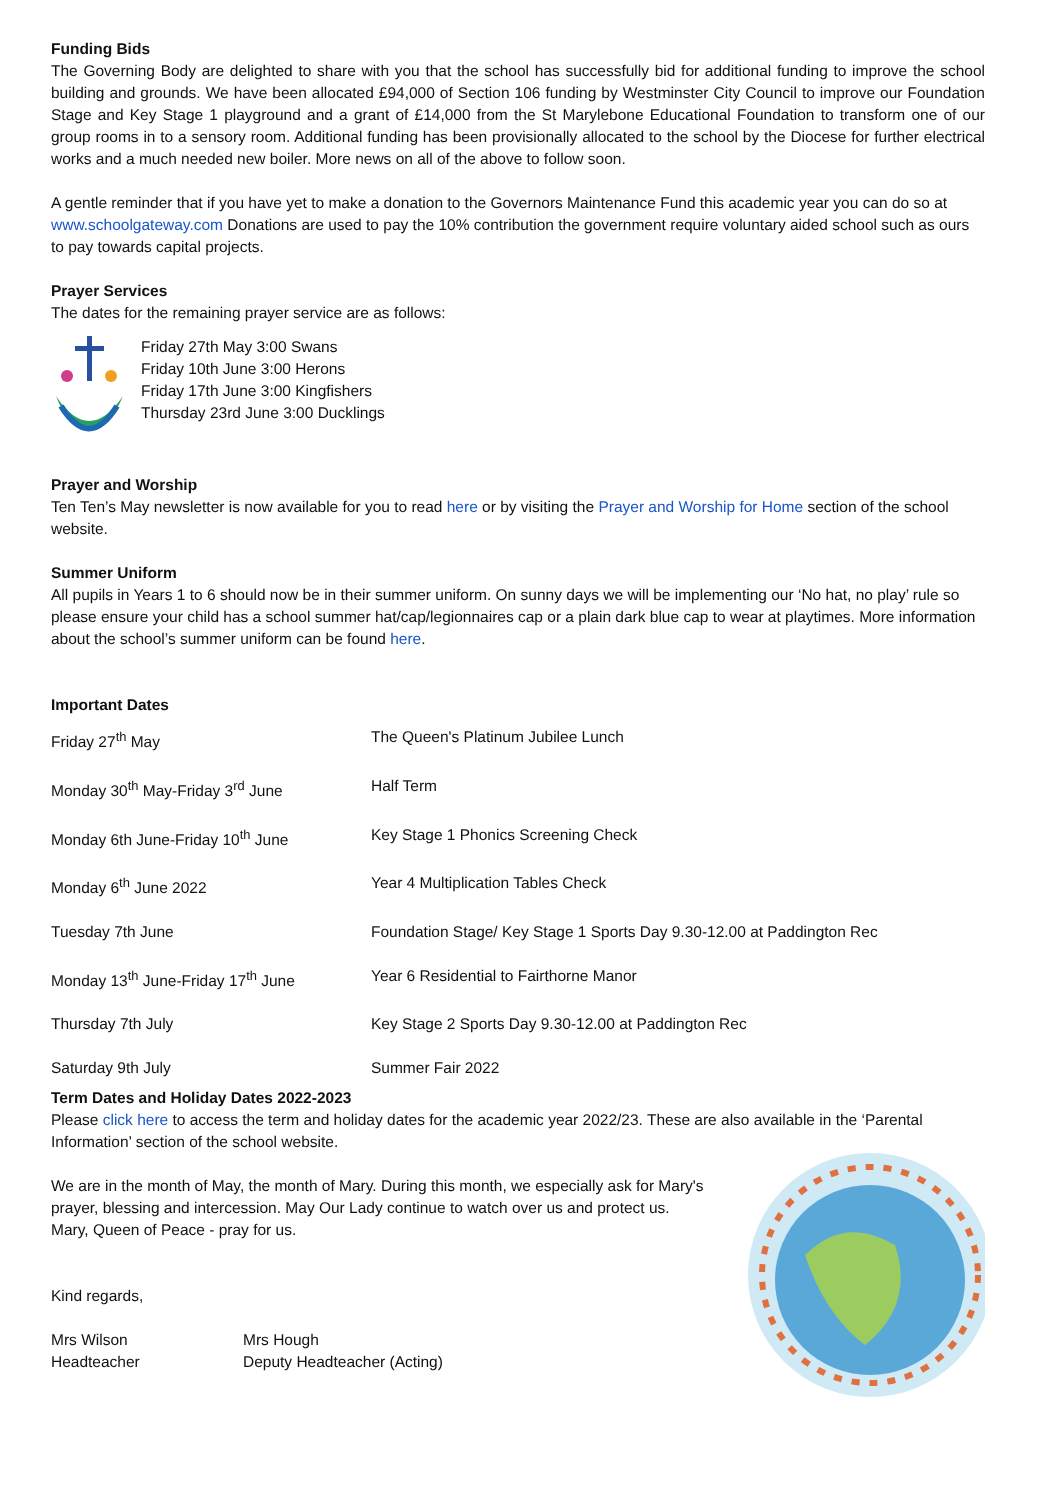Funding Bids
The Governing Body are delighted to share with you that the school has successfully bid for additional funding to improve the school building and grounds. We have been allocated £94,000 of Section 106 funding by Westminster City Council to improve our Foundation Stage and Key Stage 1 playground and a grant of £14,000 from the St Marylebone Educational Foundation to transform one of our group rooms in to a sensory room. Additional funding has been provisionally allocated to the school by the Diocese for further electrical works and a much needed new boiler. More news on all of the above to follow soon.
A gentle reminder that if you have yet to make a donation to the Governors Maintenance Fund this academic year you can do so at www.schoolgateway.com Donations are used to pay the 10% contribution the government require voluntary aided school such as ours to pay towards capital projects.
Prayer Services
The dates for the remaining prayer service are as follows:
Friday 27th May 3:00 Swans
Friday 10th June 3:00 Herons
Friday 17th June 3:00 Kingfishers
Thursday 23rd June 3:00 Ducklings
Prayer and Worship
Ten Ten’s May newsletter is now available for you to read here or by visiting the Prayer and Worship for Home section of the school website.
Summer Uniform
All pupils in Years 1 to 6 should now be in their summer uniform. On sunny days we will be implementing our ‘No hat, no play’ rule so please ensure your child has a school summer hat/cap/legionnaires cap or a plain dark blue cap to wear at playtimes. More information about the school’s summer uniform can be found here.
Important Dates
| Friday 27<sup>th</sup> May | The Queen's Platinum Jubilee Lunch |
| Monday 30<sup>th</sup> May-Friday 3<sup>rd</sup> June | Half Term |
| Monday 6th June-Friday 10<sup>th</sup> June | Key Stage 1 Phonics Screening Check |
| Monday 6<sup>th</sup> June 2022 | Year 4 Multiplication Tables Check |
| Tuesday 7th June | Foundation Stage/ Key Stage 1 Sports Day 9.30-12.00 at Paddington Rec |
| Monday 13<sup>th</sup> June-Friday 17<sup>th</sup> June | Year 6 Residential to Fairthorne Manor |
| Thursday 7th July | Key Stage 2 Sports Day 9.30-12.00 at Paddington Rec |
| Saturday 9th July | Summer Fair 2022 |
Term Dates and Holiday Dates 2022-2023
Please click here to access the term and holiday dates for the academic year 2022/23. These are also available in the ‘Parental Information’ section of the school website.
We are in the month of May, the month of Mary. During this month, we especially ask for Mary's prayer, blessing and intercession. May Our Lady continue to watch over us and protect us.
Mary, Queen of Peace - pray for us.
Kind regards,
| Mrs Wilson Headteacher | Mrs Hough Deputy Headteacher (Acting) |